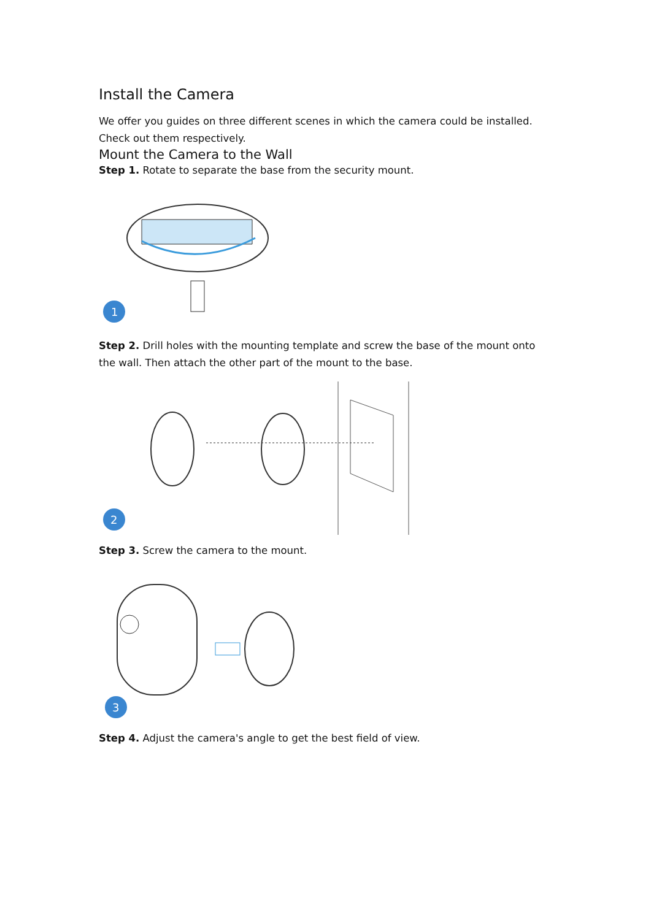Install the Camera
We offer you guides on three different scenes in which the camera could be installed. Check out them respectively.
Mount the Camera to the Wall
Step 1. Rotate to separate the base from the security mount.
1
Step 2. Drill holes with the mounting template and screw the base of the mount onto the wall. Then attach the other part of the mount to the base.
2
Step 3. Screw the camera to the mount.
3
Step 4. Adjust the camera's angle to get the best field of view.